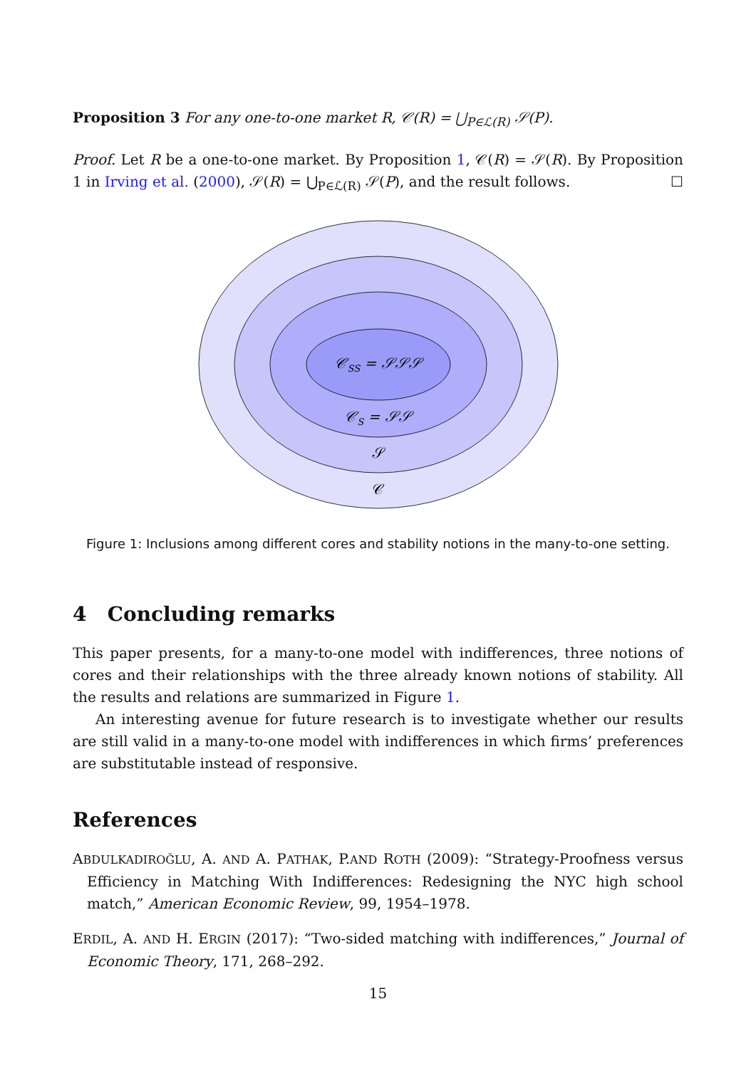Proposition 3 For any one-to-one market R, 𝒞(R) = ⋃<sub>P∈ℒ(R)</sub> 𝒮(P).
Proof. Let R be a one-to-one market. By Proposition 1, 𝒞(R) = 𝒮(R). By Proposition 1 in Irving et al. (2000), 𝒮(R) = ⋃<sub>P∈ℒ(R)</sub> 𝒮(P), and the result follows. ☐
𝒞SS = 𝒮𝒮𝒮
𝒞S = 𝒮𝒮
𝒮
𝒞
Figure 1: Inclusions among different cores and stability notions in the many-to-one setting.
4 Concluding remarks
This paper presents, for a many-to-one model with indifferences, three notions of cores and their relationships with the three already known notions of stability. All the results and relations are summarized in Figure 1.
An interesting avenue for future research is to investigate whether our results are still valid in a many-to-one model with indifferences in which firms’ preferences are substitutable instead of responsive.
References
ABDULKADIROĞLU, A. AND A. PATHAK, P.AND ROTH (2009): “Strategy-Proofness versus Efficiency in Matching With Indifferences: Redesigning the NYC high school match,” American Economic Review, 99, 1954–1978.
ERDIL, A. AND H. ERGIN (2017): “Two-sided matching with indifferences,” Journal of Economic Theory, 171, 268–292.
15